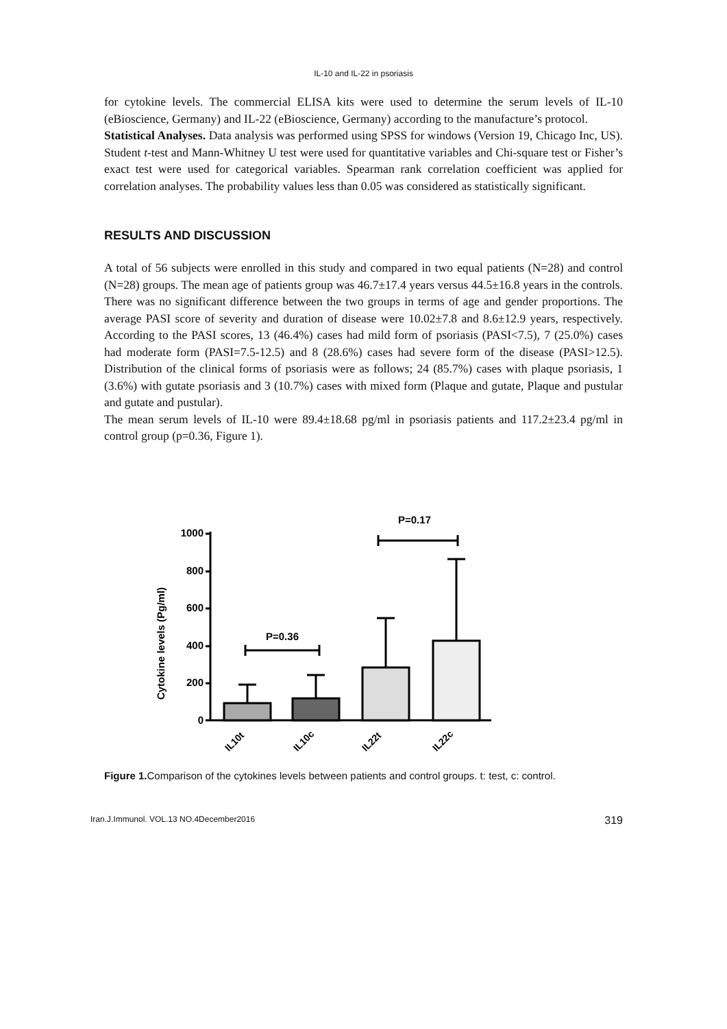IL-10 and IL-22 in psoriasis
for cytokine levels. The commercial ELISA kits were used to determine the serum levels of IL-10 (eBioscience, Germany) and IL-22 (eBioscience, Germany) according to the manufacture’s protocol.
Statistical Analyses. Data analysis was performed using SPSS for windows (Version 19, Chicago Inc, US). Student t-test and Mann-Whitney U test were used for quantitative variables and Chi-square test or Fisher’s exact test were used for categorical variables. Spearman rank correlation coefficient was applied for correlation analyses. The probability values less than 0.05 was considered as statistically significant.
RESULTS AND DISCUSSION
A total of 56 subjects were enrolled in this study and compared in two equal patients (N=28) and control (N=28) groups. The mean age of patients group was 46.7±17.4 years versus 44.5±16.8 years in the controls. There was no significant difference between the two groups in terms of age and gender proportions. The average PASI score of severity and duration of disease were 10.02±7.8 and 8.6±12.9 years, respectively. According to the PASI scores, 13 (46.4%) cases had mild form of psoriasis (PASI<7.5), 7 (25.0%) cases had moderate form (PASI=7.5-12.5) and 8 (28.6%) cases had severe form of the disease (PASI>12.5). Distribution of the clinical forms of psoriasis were as follows; 24 (85.7%) cases with plaque psoriasis, 1 (3.6%) with gutate psoriasis and 3 (10.7%) cases with mixed form (Plaque and gutate, Plaque and pustular and gutate and pustular).
The mean serum levels of IL-10 were 89.4±18.68 pg/ml in psoriasis patients and 117.2±23.4 pg/ml in control group (p=0.36, Figure 1).
Cytokine levels (Pg/ml)
1000
800
600
400
200
0
P=0.36
P=0.17
IL10t
IL10c
IL22t
IL22c
Figure 1. Comparison of the cytokines levels between patients and control groups. t: test, c: control.
Iran.J.Immunol. VOL.13 NO.4December2016 319